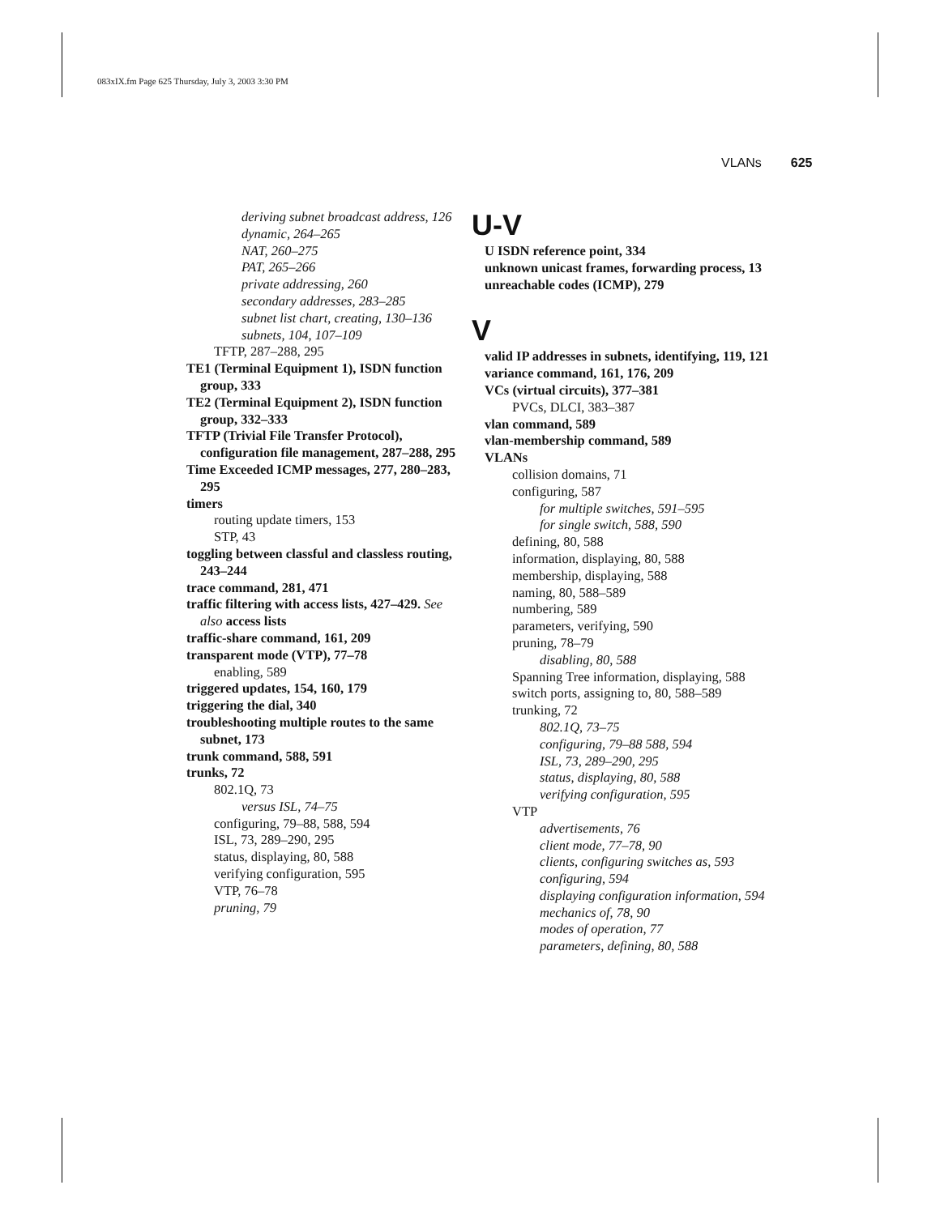083xIX.fm Page 625 Thursday, July 3, 2003 3:30 PM
VLANs 625
deriving subnet broadcast address, 126
dynamic, 264–265
NAT, 260–275
PAT, 265–266
private addressing, 260
secondary addresses, 283–285
subnet list chart, creating, 130–136
subnets, 104, 107–109
TFTP, 287–288, 295
TE1 (Terminal Equipment 1), ISDN function group, 333
TE2 (Terminal Equipment 2), ISDN function group, 332–333
TFTP (Trivial File Transfer Protocol), configuration file management, 287–288, 295
Time Exceeded ICMP messages, 277, 280–283, 295
timers
routing update timers, 153
STP, 43
toggling between classful and classless routing, 243–244
trace command, 281, 471
traffic filtering with access lists, 427–429. See also access lists
traffic-share command, 161, 209
transparent mode (VTP), 77–78
enabling, 589
triggered updates, 154, 160, 179
triggering the dial, 340
troubleshooting multiple routes to the same subnet, 173
trunk command, 588, 591
trunks, 72
802.1Q, 73
versus ISL, 74–75
configuring, 79–88, 588, 594
ISL, 73, 289–290, 295
status, displaying, 80, 588
verifying configuration, 595
VTP, 76–78
pruning, 79
U-V
U ISDN reference point, 334
unknown unicast frames, forwarding process, 13
unreachable codes (ICMP), 279
V
valid IP addresses in subnets, identifying, 119, 121
variance command, 161, 176, 209
VCs (virtual circuits), 377–381
PVCs, DLCI, 383–387
vlan command, 589
vlan-membership command, 589
VLANs
collision domains, 71
configuring, 587
for multiple switches, 591–595
for single switch, 588, 590
defining, 80, 588
information, displaying, 80, 588
membership, displaying, 588
naming, 80, 588–589
numbering, 589
parameters, verifying, 590
pruning, 78–79
disabling, 80, 588
Spanning Tree information, displaying, 588
switch ports, assigning to, 80, 588–589
trunking, 72
802.1Q, 73–75
configuring, 79–88 588, 594
ISL, 73, 289–290, 295
status, displaying, 80, 588
verifying configuration, 595
VTP
advertisements, 76
client mode, 77–78, 90
clients, configuring switches as, 593
configuring, 594
displaying configuration information, 594
mechanics of, 78, 90
modes of operation, 77
parameters, defining, 80, 588